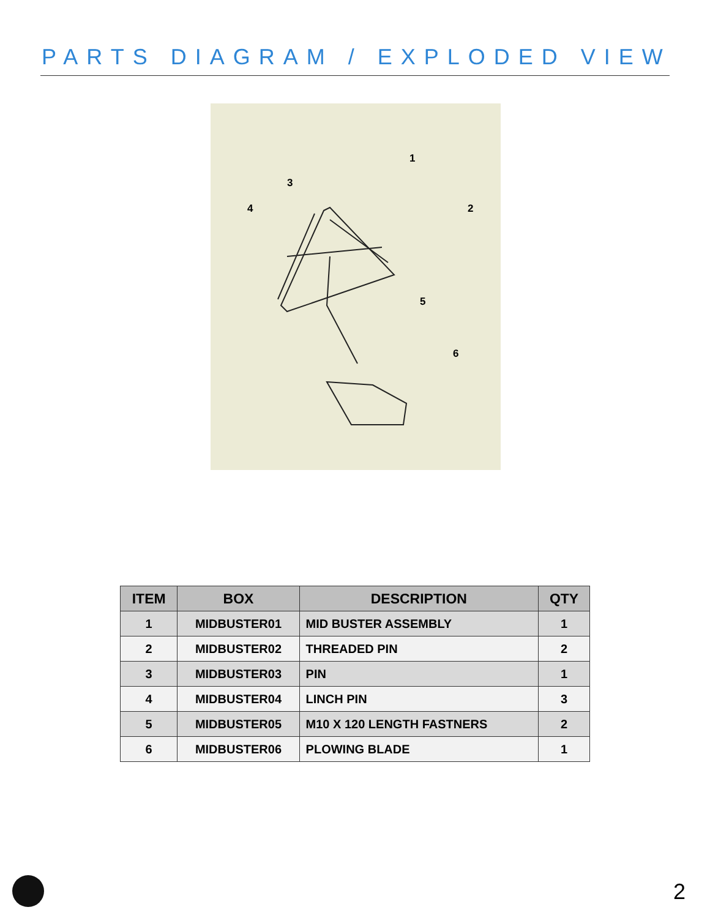PARTS DIAGRAM / EXPLODED VIEW
1
2
3
4
5
6
| ITEM | BOX | DESCRIPTION | QTY |
| --- | --- | --- | --- |
| 1 | MIDBUSTER01 | MID BUSTER ASSEMBLY | 1 |
| 2 | MIDBUSTER02 | THREADED PIN | 2 |
| 3 | MIDBUSTER03 | PIN | 1 |
| 4 | MIDBUSTER04 | LINCH PIN | 3 |
| 5 | MIDBUSTER05 | M10 X 120 LENGTH FASTNERS | 2 |
| 6 | MIDBUSTER06 | PLOWING BLADE | 1 |
2